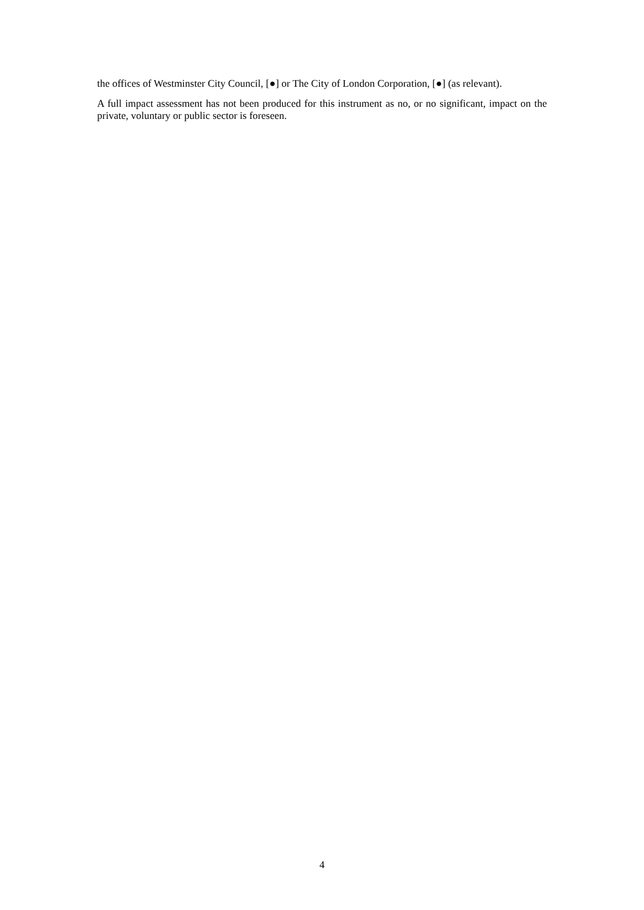the offices of Westminster City Council, [●] or The City of London Corporation, [●] (as relevant).
A full impact assessment has not been produced for this instrument as no, or no significant, impact on the private, voluntary or public sector is foreseen.
4